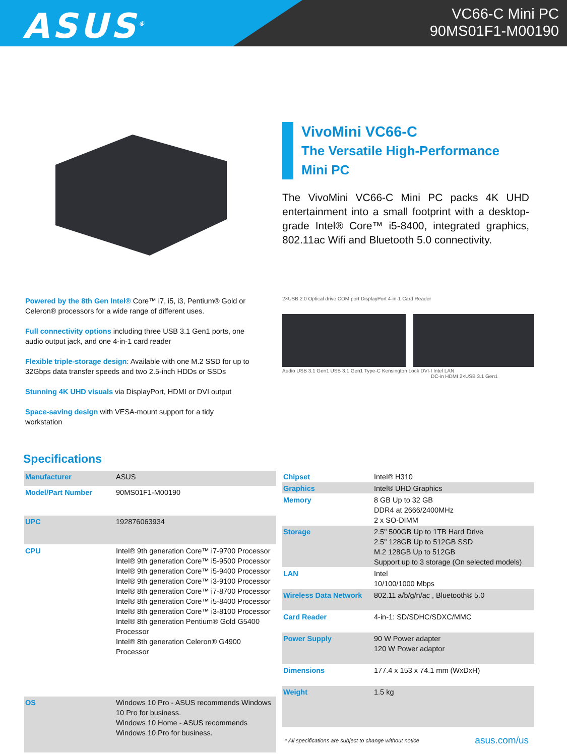ASUS<sup>®</sup>
VC66-C Mini PC
90MS01F1-M00190
VivoMini VC66-C
The Versatile High-Performance Mini PC
The VivoMini VC66-C Mini PC packs 4K UHD entertainment into a small footprint with a desktop-grade Intel® Core™ i5-8400, integrated graphics, 802.11ac Wifi and Bluetooth 5.0 connectivity.
Powered by the 8th Gen Intel® Core™ i7, i5, i3, Pentium® Gold or Celeron® processors for a wide range of different uses.
Full connectivity options including three USB 3.1 Gen1 ports, one audio output jack, and one 4-in-1 card reader
Flexible triple-storage design: Available with one M.2 SSD for up to 32Gbps data transfer speeds and two 2.5-inch HDDs or SSDs
Stunning 4K UHD visuals via DisplayPort, HDMI or DVI output
Space-saving design with VESA-mount support for a tidy workstation
2×USB 2.0 Optical drive COM port DisplayPort 4-in-1 Card Reader
Audio USB 3.1 Gen1 USB 3.1 Gen1 Type-C Kensington Lock DVI-I Intel LAN
DC-in HDMI 2×USB 3.1 Gen1
Specifications
| Manufacturer | ASUS |
| Model/Part Number | 90MS01F1-M00190 |
| UPC | 192876063934 |
| CPU | Intel® 9th generation Core™ i7-9700 Processor Intel® 9th generation Core™ i5-9500 Processor Intel® 9th generation Core™ i5-9400 Processor Intel® 9th generation Core™ i3-9100 Processor Intel® 8th generation Core™ i7-8700 Processor Intel® 8th generation Core™ i5-8400 Processor Intel® 8th generation Core™ i3-8100 Processor Intel® 8th generation Pentium® Gold G5400 Processor Intel® 8th generation Celeron® G4900 Processor |
| OS | Windows 10 Pro - ASUS recommends Windows 10 Pro for business. Windows 10 Home - ASUS recommends Windows 10 Pro for business. |
| Chipset | Intel® H310 |
| Graphics | Intel® UHD Graphics |
| Memory | 8 GB Up to 32 GB DDR4 at 2666/2400MHz 2 x SO-DIMM |
| Storage | 2.5" 500GB Up to 1TB Hard Drive 2.5" 128GB Up to 512GB SSD M.2 128GB Up to 512GB Support up to 3 storage (On selected models) |
| LAN | Intel 10/100/1000 Mbps |
| Wireless Data Network | 802.11 a/b/g/n/ac , Bluetooth® 5.0 |
| Card Reader | 4-in-1: SD/SDHC/SDXC/MMC |
| Power Supply | 90 W Power adapter 120 W Power adaptor |
| Dimensions | 177.4 x 153 x 74.1 mm (WxDxH) |
| Weight | 1.5 kg |
* All specifications are subject to change without notice
asus.com/us